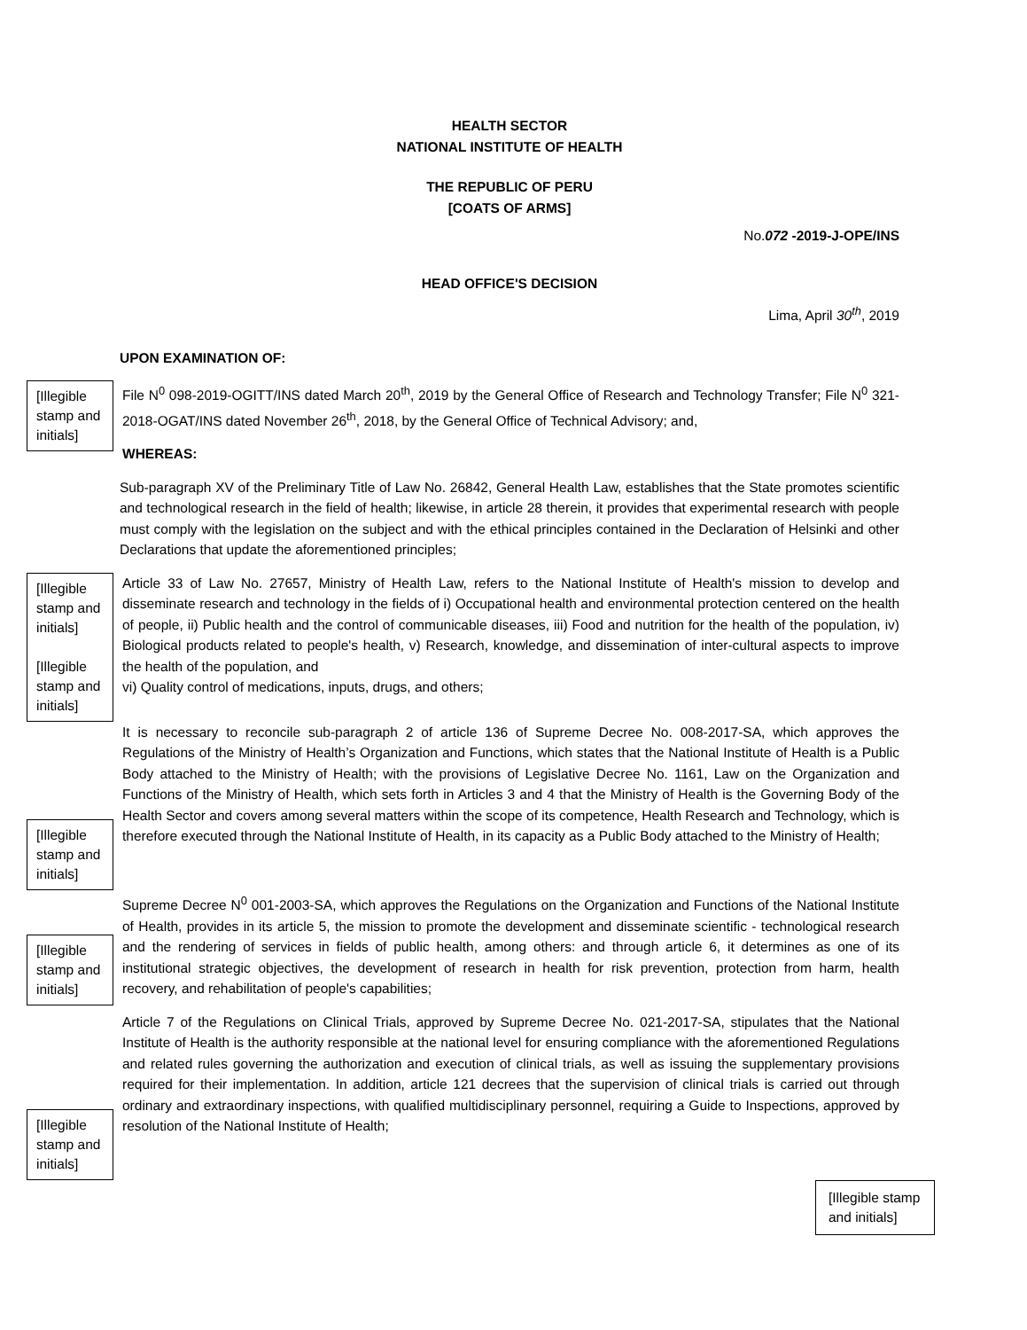HEALTH SECTOR
NATIONAL INSTITUTE OF HEALTH
THE REPUBLIC OF PERU
[COATS OF ARMS]
No.072 -2019-J-OPE/INS
HEAD OFFICE'S DECISION
Lima, April 30<sup>th</sup>, 2019
UPON EXAMINATION OF:
[Illegible stamp and initials]
File N<sup>0</sup> 098-2019-OGITT/INS dated March 20<sup>th</sup>, 2019 by the General Office of Research and Technology Transfer; File N<sup>0</sup> 321-2018-OGAT/INS dated November 26<sup>th</sup>, 2018, by the General Office of Technical Advisory; and,
WHEREAS:
Sub-paragraph XV of the Preliminary Title of Law No. 26842, General Health Law, establishes that the State promotes scientific and technological research in the field of health; likewise, in article 28 therein, it provides that experimental research with people must comply with the legislation on the subject and with the ethical principles contained in the Declaration of Helsinki and other Declarations that update the aforementioned principles;
[Illegible stamp and initials]
[Illegible stamp and initials]
Article 33 of Law No. 27657, Ministry of Health Law, refers to the National Institute of Health's mission to develop and disseminate research and technology in the fields of i) Occupational health and environmental protection centered on the health of people, ii) Public health and the control of communicable diseases, iii) Food and nutrition for the health of the population, iv) Biological products related to people's health, v) Research, knowledge, and dissemination of inter-cultural aspects to improve the health of the population, and
vi) Quality control of medications, inputs, drugs, and others;
[Illegible stamp and initials]
It is necessary to reconcile sub-paragraph 2 of article 136 of Supreme Decree No. 008-2017-SA, which approves the Regulations of the Ministry of Health’s Organization and Functions, which states that the National Institute of Health is a Public Body attached to the Ministry of Health; with the provisions of Legislative Decree No. 1161, Law on the Organization and Functions of the Ministry of Health, which sets forth in Articles 3 and 4 that the Ministry of Health is the Governing Body of the Health Sector and covers among several matters within the scope of its competence, Health Research and Technology, which is therefore executed through the National Institute of Health, in its capacity as a Public Body attached to the Ministry of Health;
[Illegible stamp and initials]
Supreme Decree N<sup>0</sup> 001-2003-SA, which approves the Regulations on the Organization and Functions of the National Institute of Health, provides in its article 5, the mission to promote the development and disseminate scientific - technological research and the rendering of services in fields of public health, among others: and through article 6, it determines as one of its institutional strategic objectives, the development of research in health for risk prevention, protection from harm, health recovery, and rehabilitation of people's capabilities;
[Illegible stamp and initials]
Article 7 of the Regulations on Clinical Trials, approved by Supreme Decree No. 021-2017-SA, stipulates that the National Institute of Health is the authority responsible at the national level for ensuring compliance with the aforementioned Regulations and related rules governing the authorization and execution of clinical trials, as well as issuing the supplementary provisions required for their implementation. In addition, article 121 decrees that the supervision of clinical trials is carried out through ordinary and extraordinary inspections, with qualified multidisciplinary personnel, requiring a Guide to Inspections, approved by resolution of the National Institute of Health;
[Illegible stamp and initials]